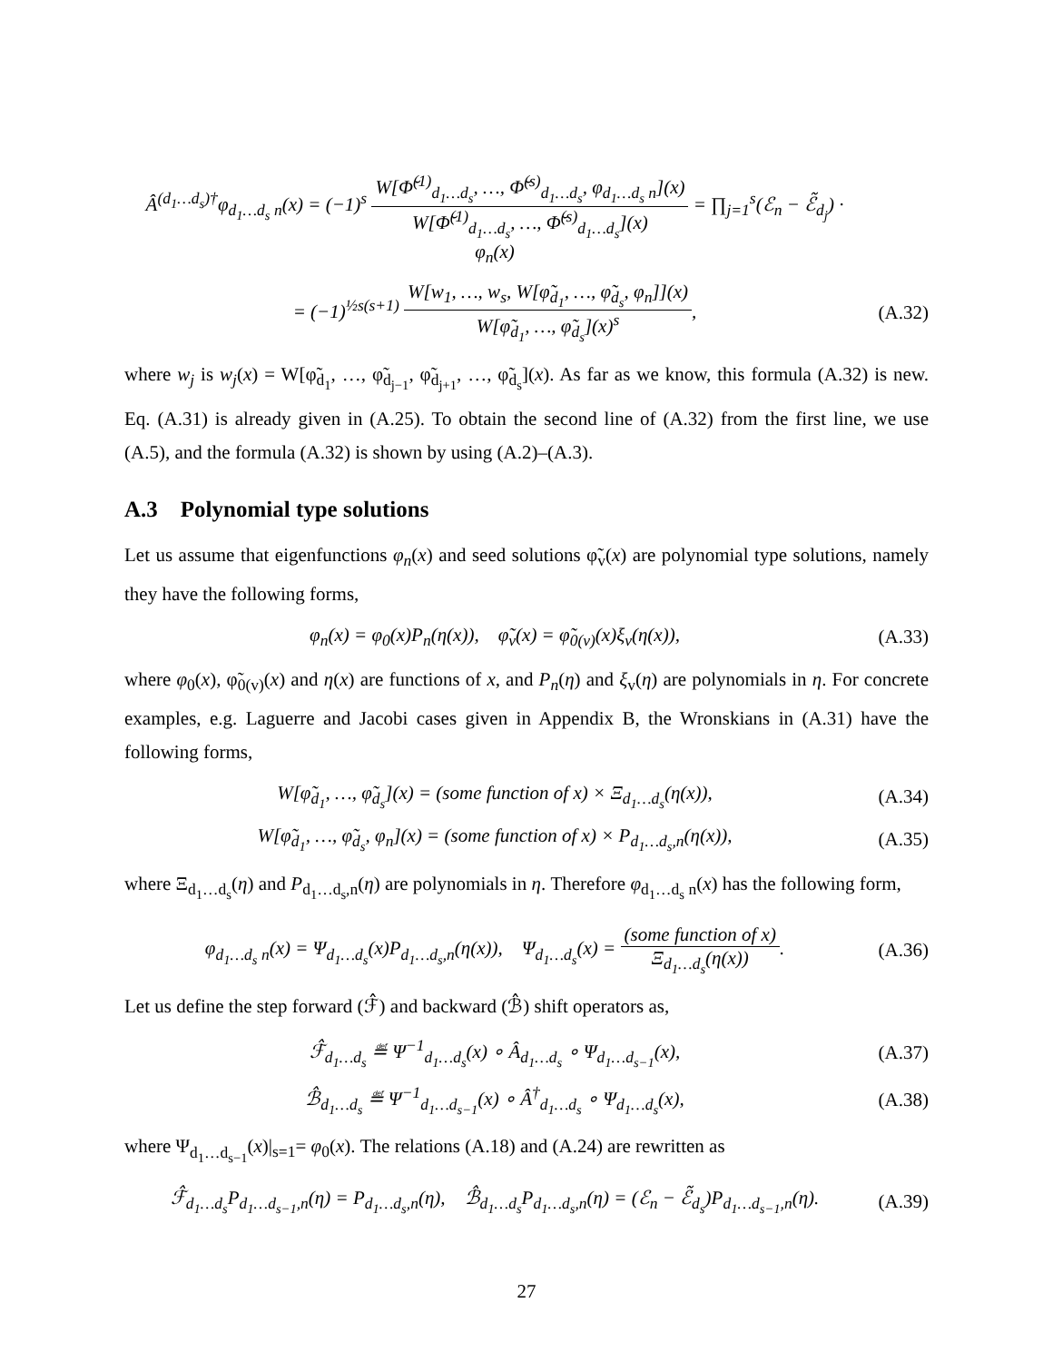Â<sup>(d<sub>1</sub>…d<sub>s</sub>)†</sup>φ<sub>d<sub>1</sub>…d<sub>s</sub> n</sub>(x) = (−1)<sup>s</sup> W[Φ̆<sup>(1)</sup><sub>d<sub>1</sub>…d<sub>s</sub></sub>, …, Φ̆<sup>(s)</sup><sub>d<sub>1</sub>…d<sub>s</sub></sub>, φ<sub>d<sub>1</sub>…d<sub>s</sub> n</sub>](x) W[Φ̆<sup>(1)</sup><sub>d<sub>1</sub>…d<sub>s</sub></sub>, …, Φ̆<sup>(s)</sup><sub>d<sub>1</sub>…d<sub>s</sub></sub>](x) = ∏<sub>j=1</sub><sup>s</sup>(ℰ<sub>n</sub> − ℰ̃<sub>d<sub>j</sub></sub>) · φ<sub>n</sub>(x)
= (−1)<sup>½s(s+1)</sup> W[w<sub>1</sub>, …, w<sub>s</sub>, W[φ̃<sub>d<sub>1</sub></sub>, …, φ̃<sub>d<sub>s</sub></sub>, φ<sub>n</sub>]](x) W[φ̃<sub>d<sub>1</sub></sub>, …, φ̃<sub>d<sub>s</sub></sub>](x)<sup>s</sup>,
(A.32)
where w<sub>j</sub> is w<sub>j</sub>(x) = W[φ̃<sub>d<sub>1</sub></sub>, …, φ̃<sub>d<sub>j−1</sub></sub>, φ̃<sub>d<sub>j+1</sub></sub>, …, φ̃<sub>d<sub>s</sub></sub>](x). As far as we know, this formula (A.32) is new. Eq. (A.31) is already given in (A.25). To obtain the second line of (A.32) from the first line, we use (A.5), and the formula (A.32) is shown by using (A.2)–(A.3).
A.3 Polynomial type solutions
Let us assume that eigenfunctions φ<sub>n</sub>(x) and seed solutions φ̃<sub>v</sub>(x) are polynomial type solutions, namely they have the following forms,
φ<sub>n</sub>(x) = φ<sub>0</sub>(x)P<sub>n</sub>(η(x)), φ̃<sub>v</sub>(x) = φ̃<sub>0(v)</sub>(x)ξ<sub>v</sub>(η(x)),
(A.33)
where φ<sub>0</sub>(x), φ̃<sub>0(v)</sub>(x) and η(x) are functions of x, and P<sub>n</sub>(η) and ξ<sub>v</sub>(η) are polynomials in η. For concrete examples, e.g. Laguerre and Jacobi cases given in Appendix B, the Wronskians in (A.31) have the following forms,
W[φ̃<sub>d<sub>1</sub></sub>, …, φ̃<sub>d<sub>s</sub></sub>](x) = (some function of x) × Ξ<sub>d<sub>1</sub>…d<sub>s</sub></sub>(η(x)),
(A.34)
W[φ̃<sub>d<sub>1</sub></sub>, …, φ̃<sub>d<sub>s</sub></sub>, φ<sub>n</sub>](x) = (some function of x) × P<sub>d<sub>1</sub>…d<sub>s</sub>,n</sub>(η(x)),
(A.35)
where Ξ<sub>d<sub>1</sub>…d<sub>s</sub></sub>(η) and P<sub>d<sub>1</sub>…d<sub>s</sub>,n</sub>(η) are polynomials in η. Therefore φ<sub>d<sub>1</sub>…d<sub>s</sub> n</sub>(x) has the following form,
φ<sub>d<sub>1</sub>…d<sub>s</sub> n</sub>(x) = Ψ<sub>d<sub>1</sub>…d<sub>s</sub></sub>(x)P<sub>d<sub>1</sub>…d<sub>s</sub>,n</sub>(η(x)), Ψ<sub>d<sub>1</sub>…d<sub>s</sub></sub>(x) = (some function of x) Ξ<sub>d<sub>1</sub>…d<sub>s</sub></sub>(η(x)).
(A.36)
Let us define the step forward (ℱ̂) and backward (ℬ̂) shift operators as,
ℱ̂<sub>d<sub>1</sub>…d<sub>s</sub></sub> ≝ Ψ<sup>−1</sup><sub>d<sub>1</sub>…d<sub>s</sub></sub>(x) ∘ Â<sub>d<sub>1</sub>…d<sub>s</sub></sub> ∘ Ψ<sub>d<sub>1</sub>…d<sub>s−1</sub></sub>(x),
(A.37)
ℬ̂<sub>d<sub>1</sub>…d<sub>s</sub></sub> ≝ Ψ<sup>−1</sup><sub>d<sub>1</sub>…d<sub>s−1</sub></sub>(x) ∘ Â<sup>†</sup><sub>d<sub>1</sub>…d<sub>s</sub></sub> ∘ Ψ<sub>d<sub>1</sub>…d<sub>s</sub></sub>(x),
(A.38)
where Ψ<sub>d<sub>1</sub>…d<sub>s−1</sub></sub>(x)|<sub>s=1</sub>= φ<sub>0</sub>(x). The relations (A.18) and (A.24) are rewritten as
ℱ̂<sub>d<sub>1</sub>…d<sub>s</sub></sub>P<sub>d<sub>1</sub>…d<sub>s−1</sub>,n</sub>(η) = P<sub>d<sub>1</sub>…d<sub>s</sub>,n</sub>(η), ℬ̂<sub>d<sub>1</sub>…d<sub>s</sub></sub>P<sub>d<sub>1</sub>…d<sub>s</sub>,n</sub>(η) = (ℰ<sub>n</sub> − ℰ̃<sub>d<sub>s</sub></sub>)P<sub>d<sub>1</sub>…d<sub>s−1</sub>,n</sub>(η).
(A.39)
27